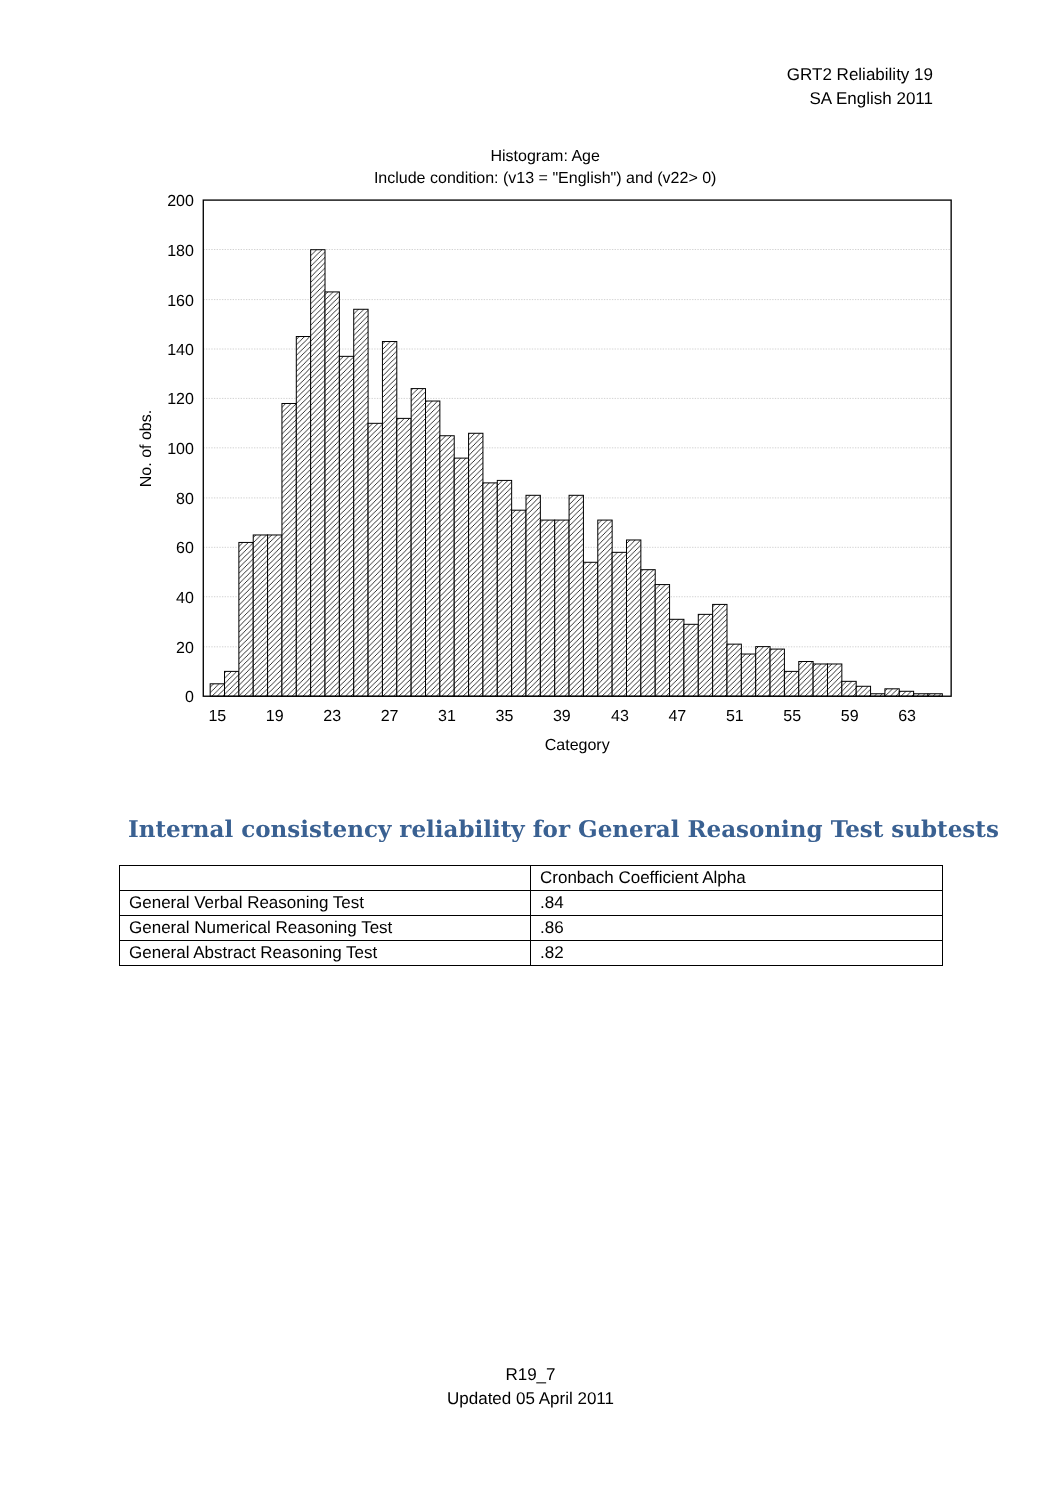GRT2 Reliability 19
SA English 2011
Histogram: Age
Include condition: (v13 = "English") and (v22> 0)
200
180
160
140
120
100
80
60
40
20
0
15
19
23
27
31
35
39
43
47
51
55
59
63
Category
No. of obs.
Internal consistency reliability for General Reasoning Test subtests
| | Cronbach Coefficient Alpha |
| General Verbal Reasoning Test | .84 |
| General Numerical Reasoning Test | .86 |
| General Abstract Reasoning Test | .82 |
R19_7
Updated 05 April 2011